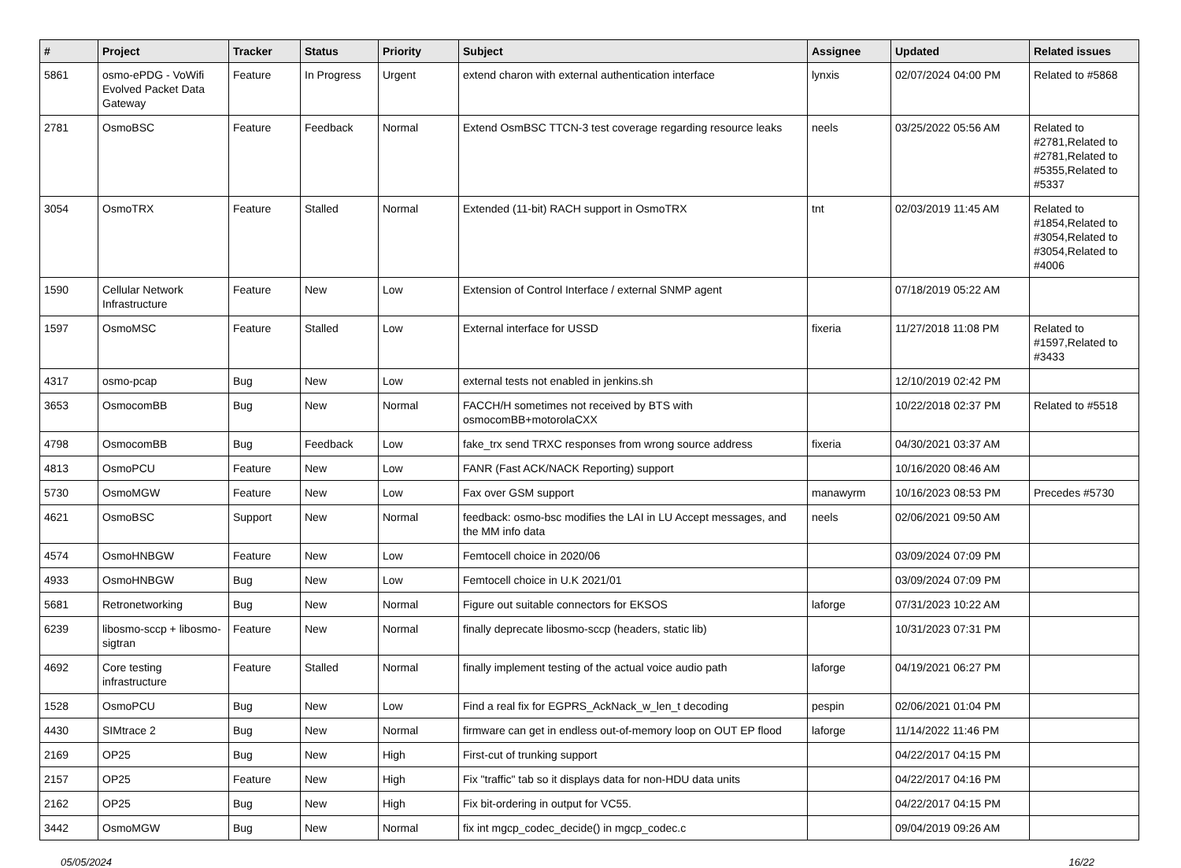| # | Project | Tracker | Status | Priority | Subject | Assignee | Updated | Related issues |
| --- | --- | --- | --- | --- | --- | --- | --- | --- |
| 5861 | osmo-ePDG - VoWifi Evolved Packet Data Gateway | Feature | In Progress | Urgent | extend charon with external authentication interface | lynxis | 02/07/2024 04:00 PM | Related to #5868 |
| 2781 | OsmoBSC | Feature | Feedback | Normal | Extend OsmBSC TTCN-3 test coverage regarding resource leaks | neels | 03/25/2022 05:56 AM | Related to #2781,Related to #2781,Related to #5355,Related to #5337 |
| 3054 | OsmoTRX | Feature | Stalled | Normal | Extended (11-bit) RACH support in OsmoTRX | tnt | 02/03/2019 11:45 AM | Related to #1854,Related to #3054,Related to #3054,Related to #4006 |
| 1590 | Cellular Network Infrastructure | Feature | New | Low | Extension of Control Interface / external SNMP agent | | 07/18/2019 05:22 AM | |
| 1597 | OsmoMSC | Feature | Stalled | Low | External interface for USSD | fixeria | 11/27/2018 11:08 PM | Related to #1597,Related to #3433 |
| 4317 | osmo-pcap | Bug | New | Low | external tests not enabled in jenkins.sh | | 12/10/2019 02:42 PM | |
| 3653 | OsmocomBB | Bug | New | Normal | FACCH/H sometimes not received by BTS with osmocomBB+motorolaCXX | | 10/22/2018 02:37 PM | Related to #5518 |
| 4798 | OsmocomBB | Bug | Feedback | Low | fake_trx send TRXC responses from wrong source address | fixeria | 04/30/2021 03:37 AM | |
| 4813 | OsmoPCU | Feature | New | Low | FANR (Fast ACK/NACK Reporting) support | | 10/16/2020 08:46 AM | |
| 5730 | OsmoMGW | Feature | New | Low | Fax over GSM support | manawyrm | 10/16/2023 08:53 PM | Precedes #5730 |
| 4621 | OsmoBSC | Support | New | Normal | feedback: osmo-bsc modifies the LAI in LU Accept messages, and the MM info data | neels | 02/06/2021 09:50 AM | |
| 4574 | OsmoHNBGW | Feature | New | Low | Femtocell choice in 2020/06 | | 03/09/2024 07:09 PM | |
| 4933 | OsmoHNBGW | Bug | New | Low | Femtocell choice in U.K 2021/01 | | 03/09/2024 07:09 PM | |
| 5681 | Retronetworking | Bug | New | Normal | Figure out suitable connectors for EKSOS | laforge | 07/31/2023 10:22 AM | |
| 6239 | libosmo-sccp + libosmo-sigtran | Feature | New | Normal | finally deprecate libosmo-sccp (headers, static lib) | | 10/31/2023 07:31 PM | |
| 4692 | Core testing infrastructure | Feature | Stalled | Normal | finally implement testing of the actual voice audio path | laforge | 04/19/2021 06:27 PM | |
| 1528 | OsmoPCU | Bug | New | Low | Find a real fix for EGPRS_AckNack_w_len_t decoding | pespin | 02/06/2021 01:04 PM | |
| 4430 | SIMtrace 2 | Bug | New | Normal | firmware can get in endless out-of-memory loop on OUT EP flood | laforge | 11/14/2022 11:46 PM | |
| 2169 | OP25 | Bug | New | High | First-cut of trunking support | | 04/22/2017 04:15 PM | |
| 2157 | OP25 | Feature | New | High | Fix "traffic" tab so it displays data for non-HDU data units | | 04/22/2017 04:16 PM | |
| 2162 | OP25 | Bug | New | High | Fix bit-ordering in output for VC55. | | 04/22/2017 04:15 PM | |
| 3442 | OsmoMGW | Bug | New | Normal | fix int mgcp_codec_decide() in mgcp_codec.c | | 09/04/2019 09:26 AM | |
05/05/2024 16/22